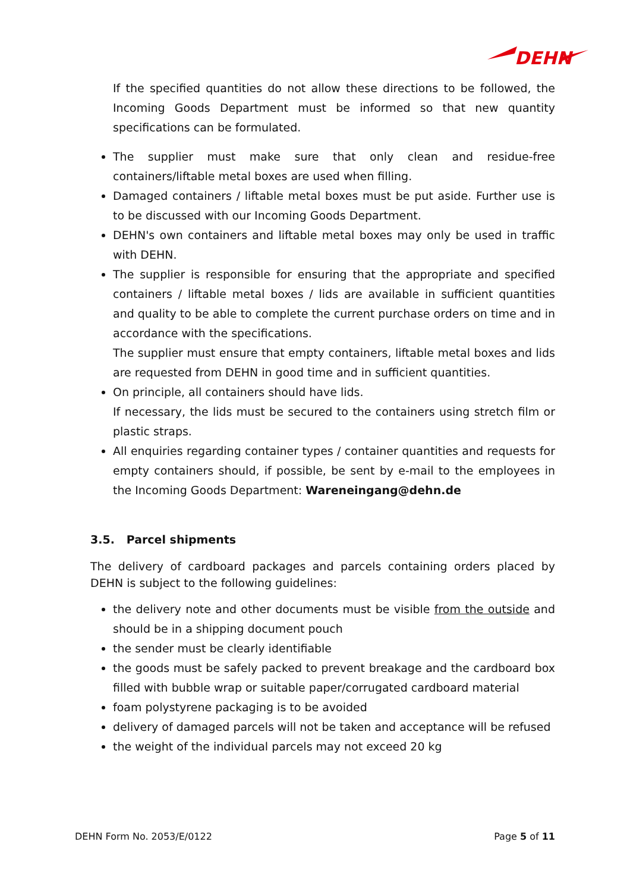DEHN
If the specified quantities do not allow these directions to be followed, the Incoming Goods Department must be informed so that new quantity specifications can be formulated.
The supplier must make sure that only clean and residue-free containers/liftable metal boxes are used when filling.
Damaged containers / liftable metal boxes must be put aside. Further use is to be discussed with our Incoming Goods Department.
DEHN's own containers and liftable metal boxes may only be used in traffic with DEHN.
The supplier is responsible for ensuring that the appropriate and specified containers / liftable metal boxes / lids are available in sufficient quantities and quality to be able to complete the current purchase orders on time and in accordance with the specifications.
The supplier must ensure that empty containers, liftable metal boxes and lids are requested from DEHN in good time and in sufficient quantities.
On principle, all containers should have lids.
If necessary, the lids must be secured to the containers using stretch film or plastic straps.
All enquiries regarding container types / container quantities and requests for empty containers should, if possible, be sent by e-mail to the employees in the Incoming Goods Department: Wareneingang@dehn.de
3.5. Parcel shipments
The delivery of cardboard packages and parcels containing orders placed by DEHN is subject to the following guidelines:
the delivery note and other documents must be visible from the outside and should be in a shipping document pouch
the sender must be clearly identifiable
the goods must be safely packed to prevent breakage and the cardboard box filled with bubble wrap or suitable paper/corrugated cardboard material
foam polystyrene packaging is to be avoided
delivery of damaged parcels will not be taken and acceptance will be refused
the weight of the individual parcels may not exceed 20 kg
DEHN Form No. 2053/E/0122 Page 5 of 11